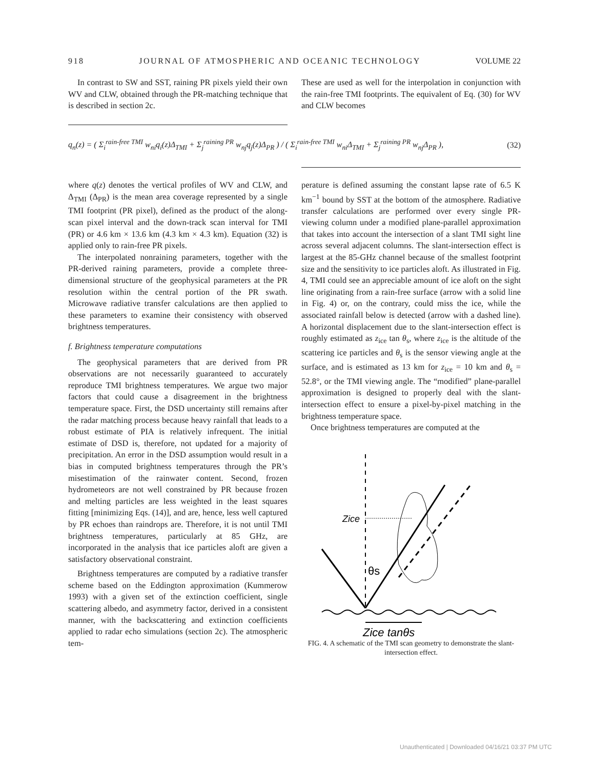918 JOURNAL OF ATMOSPHERIC AND OCEANIC TECHNOLOGY VOLUME 22
In contrast to SW and SST, raining PR pixels yield their own WV and CLW, obtained through the PR-matching technique that is described in section 2c.
These are used as well for the interpolation in conjunction with the rain-free TMI footprints. The equivalent of Eq. (30) for WV and CLW becomes
q<sub>n</sub>(z) = ( Σ<sub>i</sub><sup>rain-free TMI</sup> w<sub>ni</sub>q<sub>i</sub>(z)Δ<sub>TMI</sub> + Σ<sub>j</sub><sup>raining PR</sup> w<sub>nj</sub>q<sub>j</sub>(z)Δ<sub>PR</sub> ) / ( Σ<sub>i</sub><sup>rain-free TMI</sup> w<sub>ni</sub>Δ<sub>TMI</sub> + Σ<sub>j</sub><sup>raining PR</sup> w<sub>nj</sub>Δ<sub>PR</sub> ), (32)
where q(z) denotes the vertical profiles of WV and CLW, and Δ<sub>TMI</sub> (Δ<sub>PR</sub>) is the mean area coverage represented by a single TMI footprint (PR pixel), defined as the product of the along-scan pixel interval and the down-track scan interval for TMI (PR) or 4.6 km × 13.6 km (4.3 km × 4.3 km). Equation (32) is applied only to rain-free PR pixels.
The interpolated nonraining parameters, together with the PR-derived raining parameters, provide a complete three-dimensional structure of the geophysical parameters at the PR resolution within the central portion of the PR swath. Microwave radiative transfer calculations are then applied to these parameters to examine their consistency with observed brightness temperatures.
f. Brightness temperature computations
The geophysical parameters that are derived from PR observations are not necessarily guaranteed to accurately reproduce TMI brightness temperatures. We argue two major factors that could cause a disagreement in the brightness temperature space. First, the DSD uncertainty still remains after the radar matching process because heavy rainfall that leads to a robust estimate of PIA is relatively infrequent. The initial estimate of DSD is, therefore, not updated for a majority of precipitation. An error in the DSD assumption would result in a bias in computed brightness temperatures through the PR’s misestimation of the rainwater content. Second, frozen hydrometeors are not well constrained by PR because frozen and melting particles are less weighted in the least squares fitting [minimizing Eqs. (14)], and are, hence, less well captured by PR echoes than raindrops are. Therefore, it is not until TMI brightness temperatures, particularly at 85 GHz, are incorporated in the analysis that ice particles aloft are given a satisfactory observational constraint.
Brightness temperatures are computed by a radiative transfer scheme based on the Eddington approximation (Kummerow 1993) with a given set of the extinction coefficient, single scattering albedo, and asymmetry factor, derived in a consistent manner, with the backscattering and extinction coefficients applied to radar echo simulations (section 2c). The atmospheric tem-
perature is defined assuming the constant lapse rate of 6.5 K km<sup>−1</sup> bound by SST at the bottom of the atmosphere. Radiative transfer calculations are performed over every single PR-viewing column under a modified plane-parallel approximation that takes into account the intersection of a slant TMI sight line across several adjacent columns. The slant-intersection effect is largest at the 85-GHz channel because of the smallest footprint size and the sensitivity to ice particles aloft. As illustrated in Fig. 4, TMI could see an appreciable amount of ice aloft on the sight line originating from a rain-free surface (arrow with a solid line in Fig. 4) or, on the contrary, could miss the ice, while the associated rainfall below is detected (arrow with a dashed line). A horizontal displacement due to the slant-intersection effect is roughly estimated as z<sub>ice</sub> tan θ<sub>s</sub>, where z<sub>ice</sub> is the altitude of the scattering ice particles and θ<sub>s</sub> is the sensor viewing angle at the surface, and is estimated as 13 km for z<sub>ice</sub> = 10 km and θ<sub>s</sub> = 52.8°, or the TMI viewing angle. The “modified” plane-parallel approximation is designed to properly deal with the slant-intersection effect to ensure a pixel-by-pixel matching in the brightness temperature space.
Once brightness temperatures are computed at the
Zice
θs
Zice tanθs
FIG. 4. A schematic of the TMI scan geometry to demonstrate the slant-intersection effect.
Unauthenticated | Downloaded 04/16/21 03:37 PM UTC